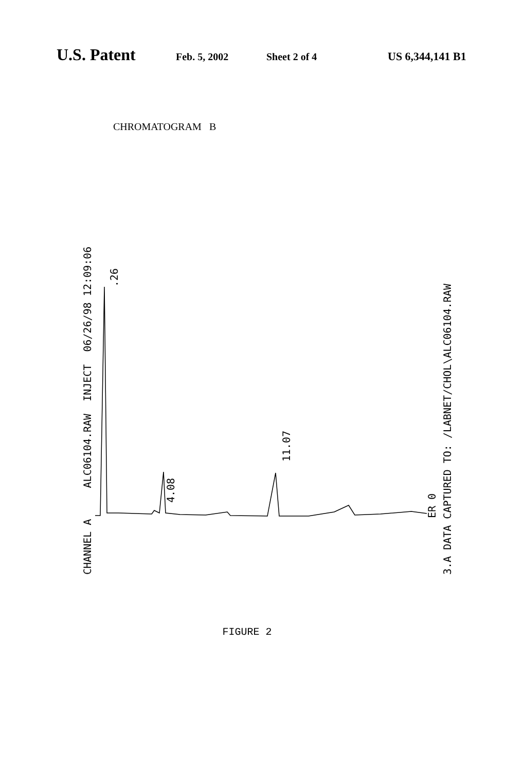U.S. Patent Feb. 5, 2002 Sheet 2 of 4 US 6,344,141 B1
CHROMATOGRAM B
CHANNEL A ALC06104.RAW INJECT 06/26/98 12:09:06
.26
4.08
11.07
ER 0
3.A DATA CAPTURED TO: /LABNET/CHOL\ALC06104.RAW
FIGURE 2